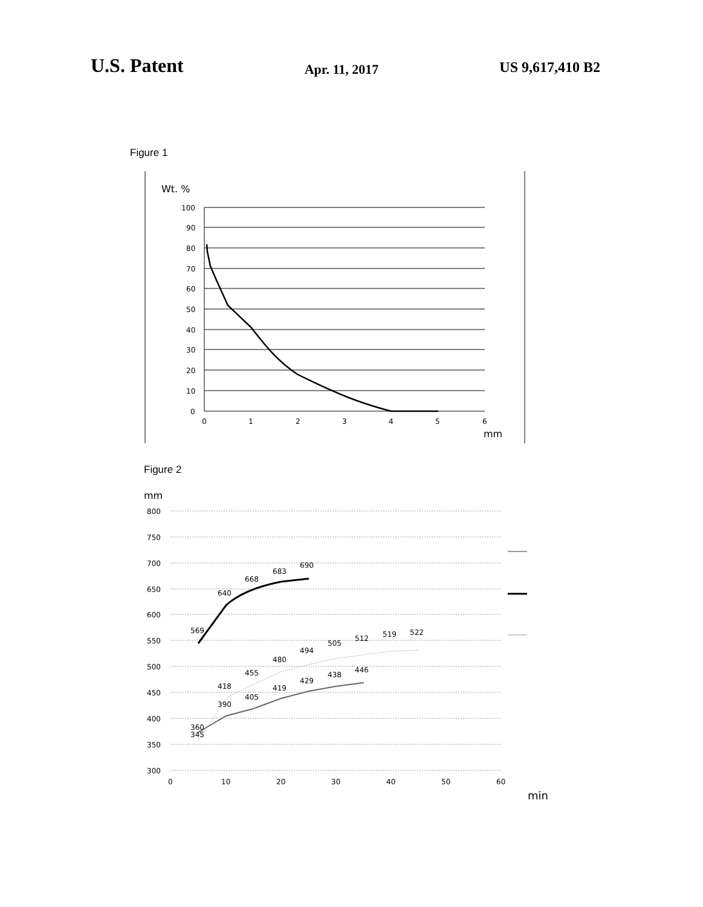U.S. Patent Apr. 11, 2017 US 9,617,410 B2
Figure 1
Wt. %
100
90
80
70
60
50
40
30
20
10
0
0
1
2
3
4
5
6
mm
Figure 2
mm
800
750
700
650
600
550
500
450
400
350
300
0
10
20
30
40
50
60
min
569
640
668
683
690
360
345
390
418
405
455
419
480
429
494
438
505
446
512
519
522